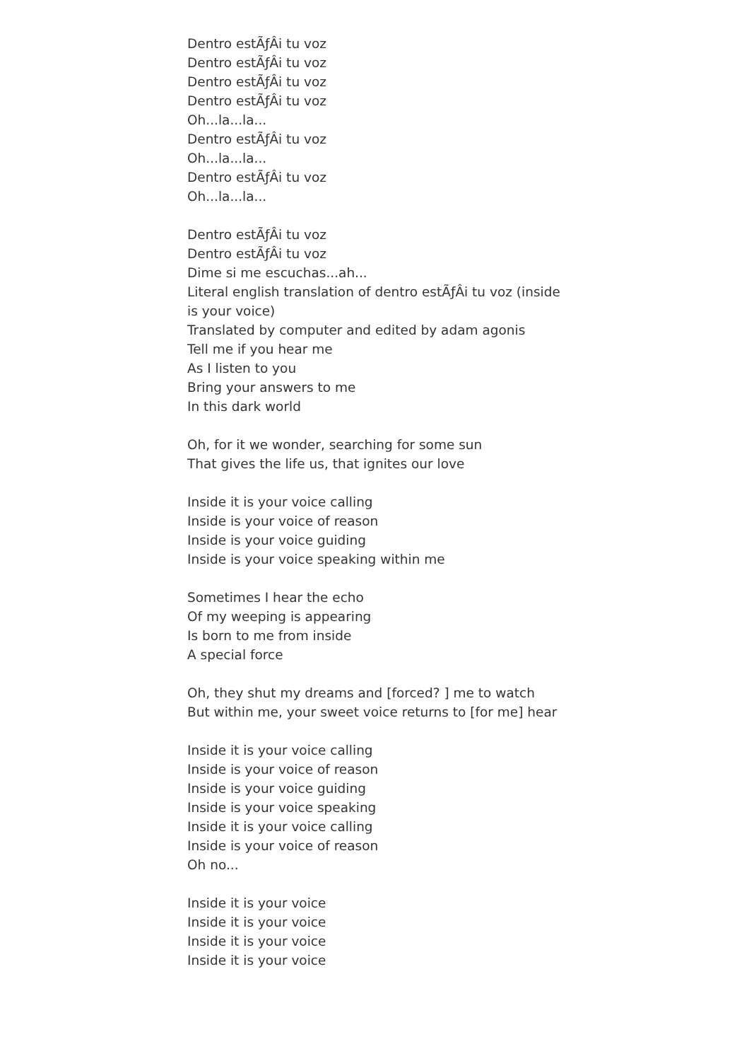Dentro estÃƒÂi tu voz
Dentro estÃƒÂi tu voz
Dentro estÃƒÂi tu voz
Dentro estÃƒÂi tu voz
Oh...la...la...
Dentro estÃƒÂi tu voz
Oh...la...la...
Dentro estÃƒÂi tu voz
Oh...la...la...
Dentro estÃƒÂi tu voz
Dentro estÃƒÂi tu voz
Dime si me escuchas...ah...
Literal english translation of dentro estÃƒÂi tu voz (inside is your voice)
Translated by computer and edited by adam agonis
Tell me if you hear me
As I listen to you
Bring your answers to me
In this dark world
Oh, for it we wonder, searching for some sun
That gives the life us, that ignites our love
Inside it is your voice calling
Inside is your voice of reason
Inside is your voice guiding
Inside is your voice speaking within me
Sometimes I hear the echo
Of my weeping is appearing
Is born to me from inside
A special force
Oh, they shut my dreams and [forced? ] me to watch
But within me, your sweet voice returns to [for me] hear
Inside it is your voice calling
Inside is your voice of reason
Inside is your voice guiding
Inside is your voice speaking
Inside it is your voice calling
Inside is your voice of reason
Oh no...
Inside it is your voice
Inside it is your voice
Inside it is your voice
Inside it is your voice